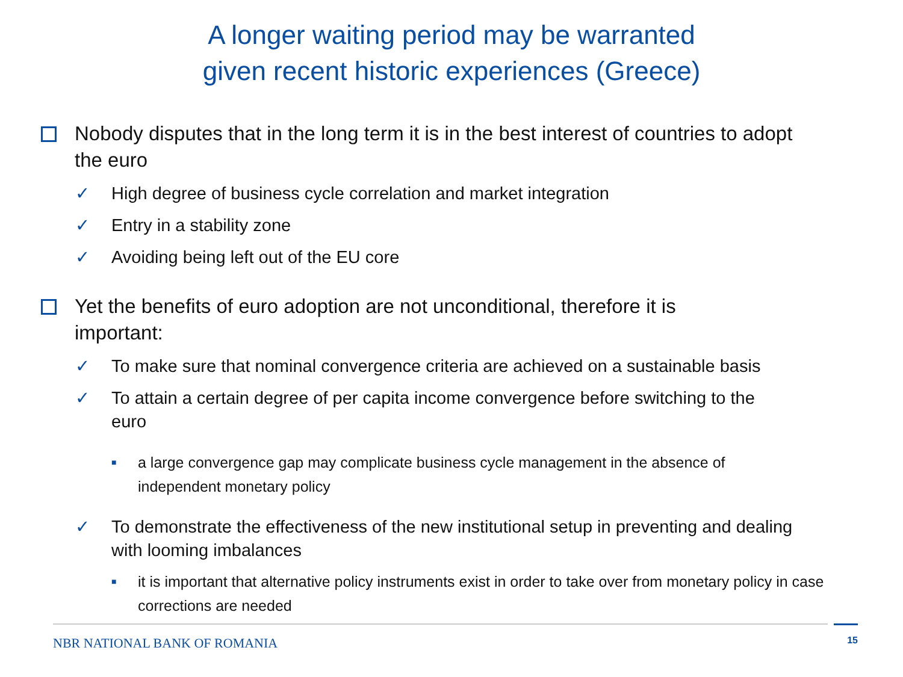A longer waiting period may be warranted
given recent historic experiences (Greece)
Nobody disputes that in the long term it is in the best interest of countries to adopt the euro
✓ High degree of business cycle correlation and market integration
✓ Entry in a stability zone
✓ Avoiding being left out of the EU core
Yet the benefits of euro adoption are not unconditional, therefore it is important:
✓ To make sure that nominal convergence criteria are achieved on a sustainable basis
✓ To attain a certain degree of per capita income convergence before switching to the euro
■ a large convergence gap may complicate business cycle management in the absence of independent monetary policy
✓ To demonstrate the effectiveness of the new institutional setup in preventing and dealing with looming imbalances
■ it is important that alternative policy instruments exist in order to take over from monetary policy in case corrections are needed
15
NBR NATIONAL BANK OF ROMANIA